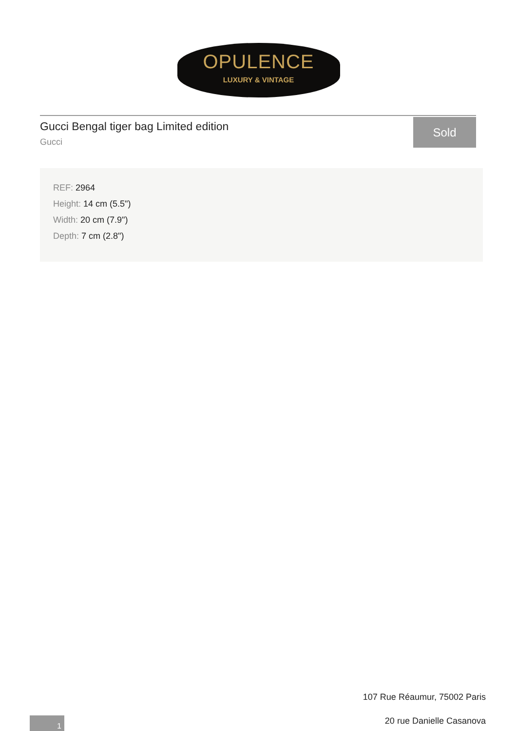OPULENCE
LUXURY & VINTAGE
Gucci Bengal tiger bag Limited edition
Gucci
Sold
REF: 2964
Height: 14 cm (5.5")
Width: 20 cm (7.9")
Depth: 7 cm (2.8")
107 Rue Réaumur, 75002 Paris
20 rue Danielle Casanova
1